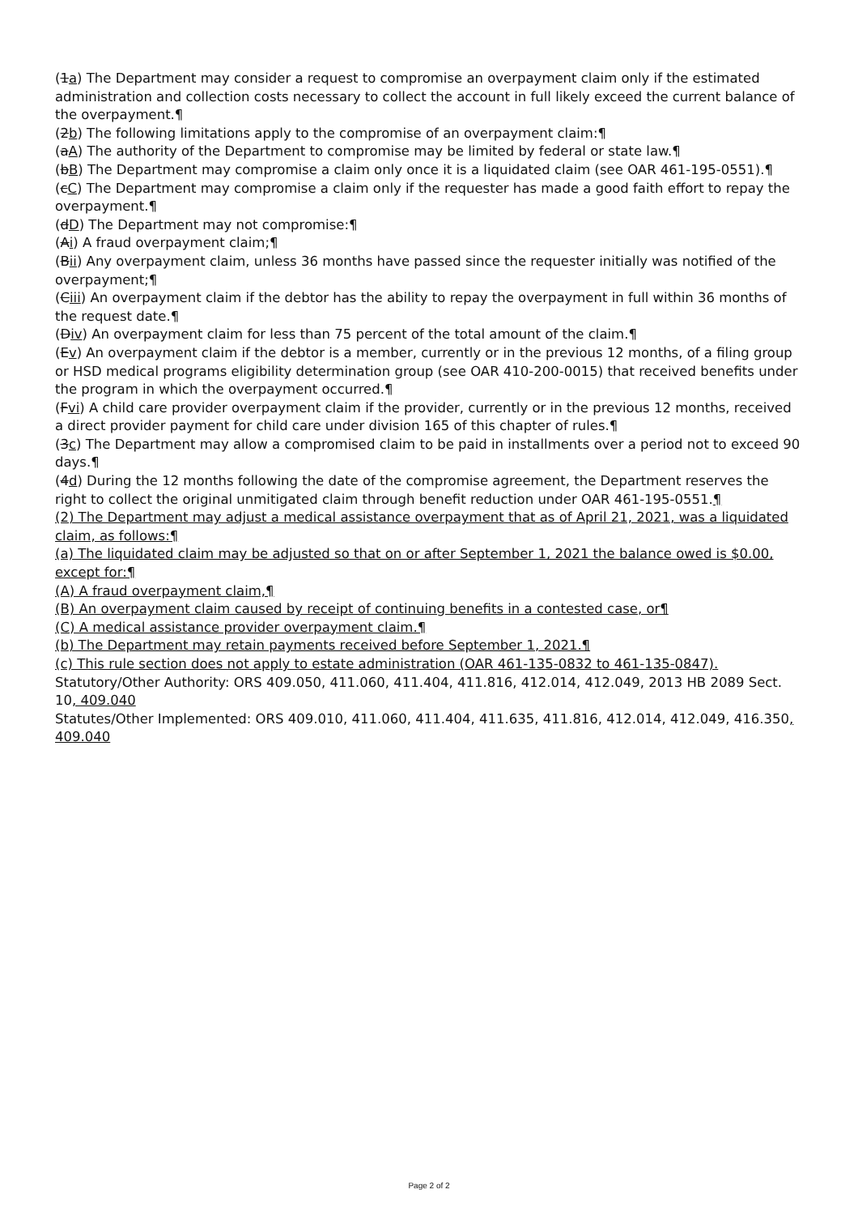(1a) The Department may consider a request to compromise an overpayment claim only if the estimated administration and collection costs necessary to collect the account in full likely exceed the current balance of the overpayment.¶
(2b) The following limitations apply to the compromise of an overpayment claim:¶
(aA) The authority of the Department to compromise may be limited by federal or state law.¶
(bB) The Department may compromise a claim only once it is a liquidated claim (see OAR 461-195-0551).¶
(cC) The Department may compromise a claim only if the requester has made a good faith effort to repay the overpayment.¶
(dD) The Department may not compromise:¶
(Ai) A fraud overpayment claim;¶
(Bii) Any overpayment claim, unless 36 months have passed since the requester initially was notified of the overpayment;¶
(Ciii) An overpayment claim if the debtor has the ability to repay the overpayment in full within 36 months of the request date.¶
(Div) An overpayment claim for less than 75 percent of the total amount of the claim.¶
(Ev) An overpayment claim if the debtor is a member, currently or in the previous 12 months, of a filing group or HSD medical programs eligibility determination group (see OAR 410-200-0015) that received benefits under the program in which the overpayment occurred.¶
(Fvi) A child care provider overpayment claim if the provider, currently or in the previous 12 months, received a direct provider payment for child care under division 165 of this chapter of rules.¶
(3c) The Department may allow a compromised claim to be paid in installments over a period not to exceed 90 days.¶
(4d) During the 12 months following the date of the compromise agreement, the Department reserves the right to collect the original unmitigated claim through benefit reduction under OAR 461-195-0551.¶
(2) The Department may adjust a medical assistance overpayment that as of April 21, 2021, was a liquidated claim, as follows:¶
(a) The liquidated claim may be adjusted so that on or after September 1, 2021 the balance owed is $0.00, except for:¶
(A) A fraud overpayment claim,¶
(B) An overpayment claim caused by receipt of continuing benefits in a contested case, or¶
(C) A medical assistance provider overpayment claim.¶
(b) The Department may retain payments received before September 1, 2021.¶
(c) This rule section does not apply to estate administration (OAR 461-135-0832 to 461-135-0847).
Statutory/Other Authority: ORS 409.050, 411.060, 411.404, 411.816, 412.014, 412.049, 2013 HB 2089 Sect. 10, 409.040
Statutes/Other Implemented: ORS 409.010, 411.060, 411.404, 411.635, 411.816, 412.014, 412.049, 416.350, 409.040
Page 2 of 2